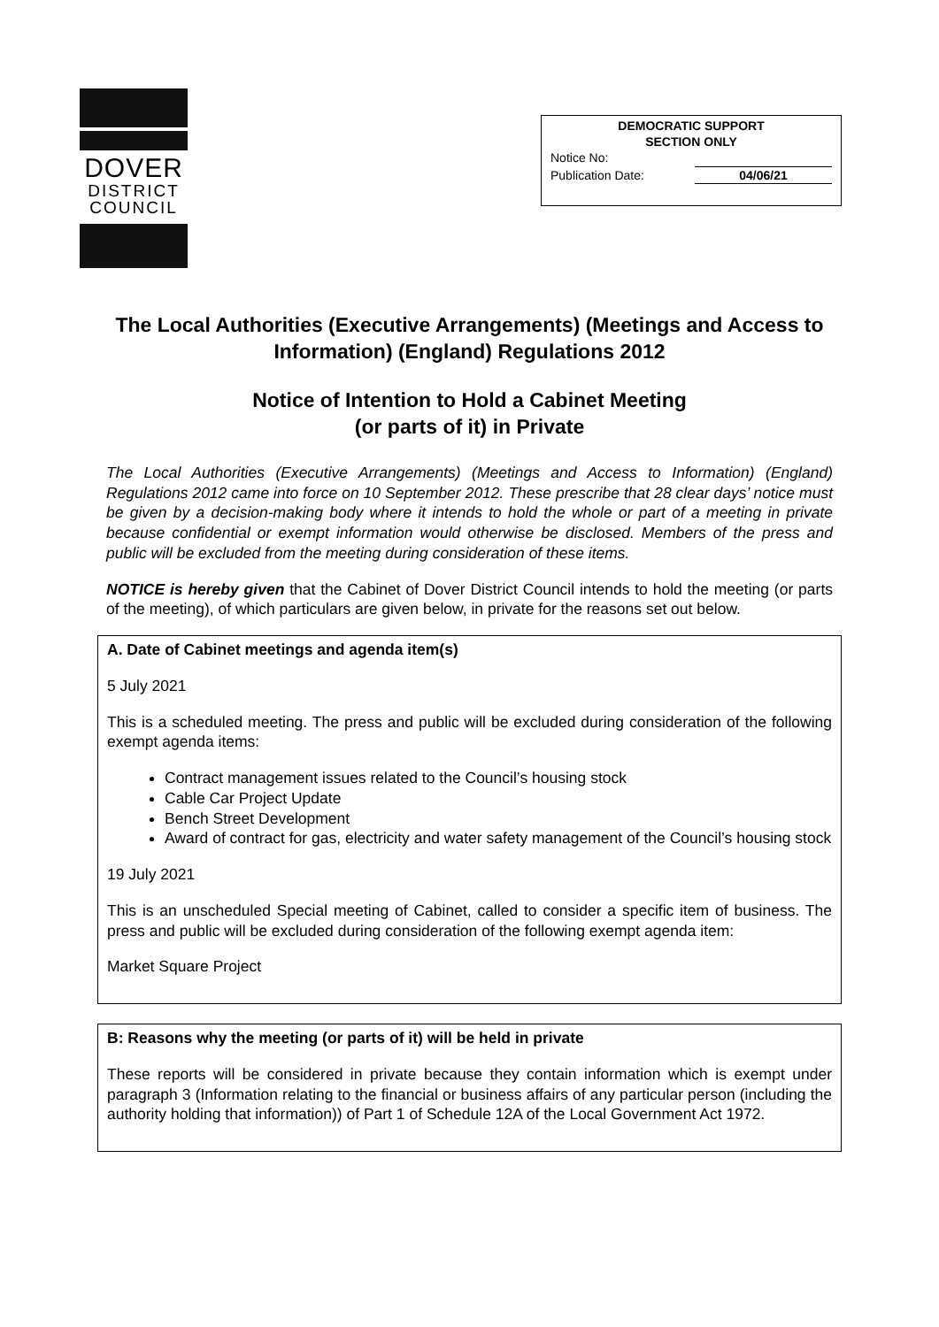DOVER
DISTRICT
COUNCIL
DEMOCRATIC SUPPORT
SECTION ONLY
Notice No:
Publication Date: 04/06/21
The Local Authorities (Executive Arrangements) (Meetings and Access to Information) (England) Regulations 2012
Notice of Intention to Hold a Cabinet Meeting
(or parts of it) in Private
The Local Authorities (Executive Arrangements) (Meetings and Access to Information) (England) Regulations 2012 came into force on 10 September 2012. These prescribe that 28 clear days’ notice must be given by a decision-making body where it intends to hold the whole or part of a meeting in private because confidential or exempt information would otherwise be disclosed. Members of the press and public will be excluded from the meeting during consideration of these items.
NOTICE is hereby given that the Cabinet of Dover District Council intends to hold the meeting (or parts of the meeting), of which particulars are given below, in private for the reasons set out below.
A. Date of Cabinet meetings and agenda item(s)
5 July 2021
This is a scheduled meeting. The press and public will be excluded during consideration of the following exempt agenda items:
Contract management issues related to the Council’s housing stock
Cable Car Project Update
Bench Street Development
Award of contract for gas, electricity and water safety management of the Council’s housing stock
19 July 2021
This is an unscheduled Special meeting of Cabinet, called to consider a specific item of business. The press and public will be excluded during consideration of the following exempt agenda item:
Market Square Project
B: Reasons why the meeting (or parts of it) will be held in private
These reports will be considered in private because they contain information which is exempt under paragraph 3 (Information relating to the financial or business affairs of any particular person (including the authority holding that information)) of Part 1 of Schedule 12A of the Local Government Act 1972.